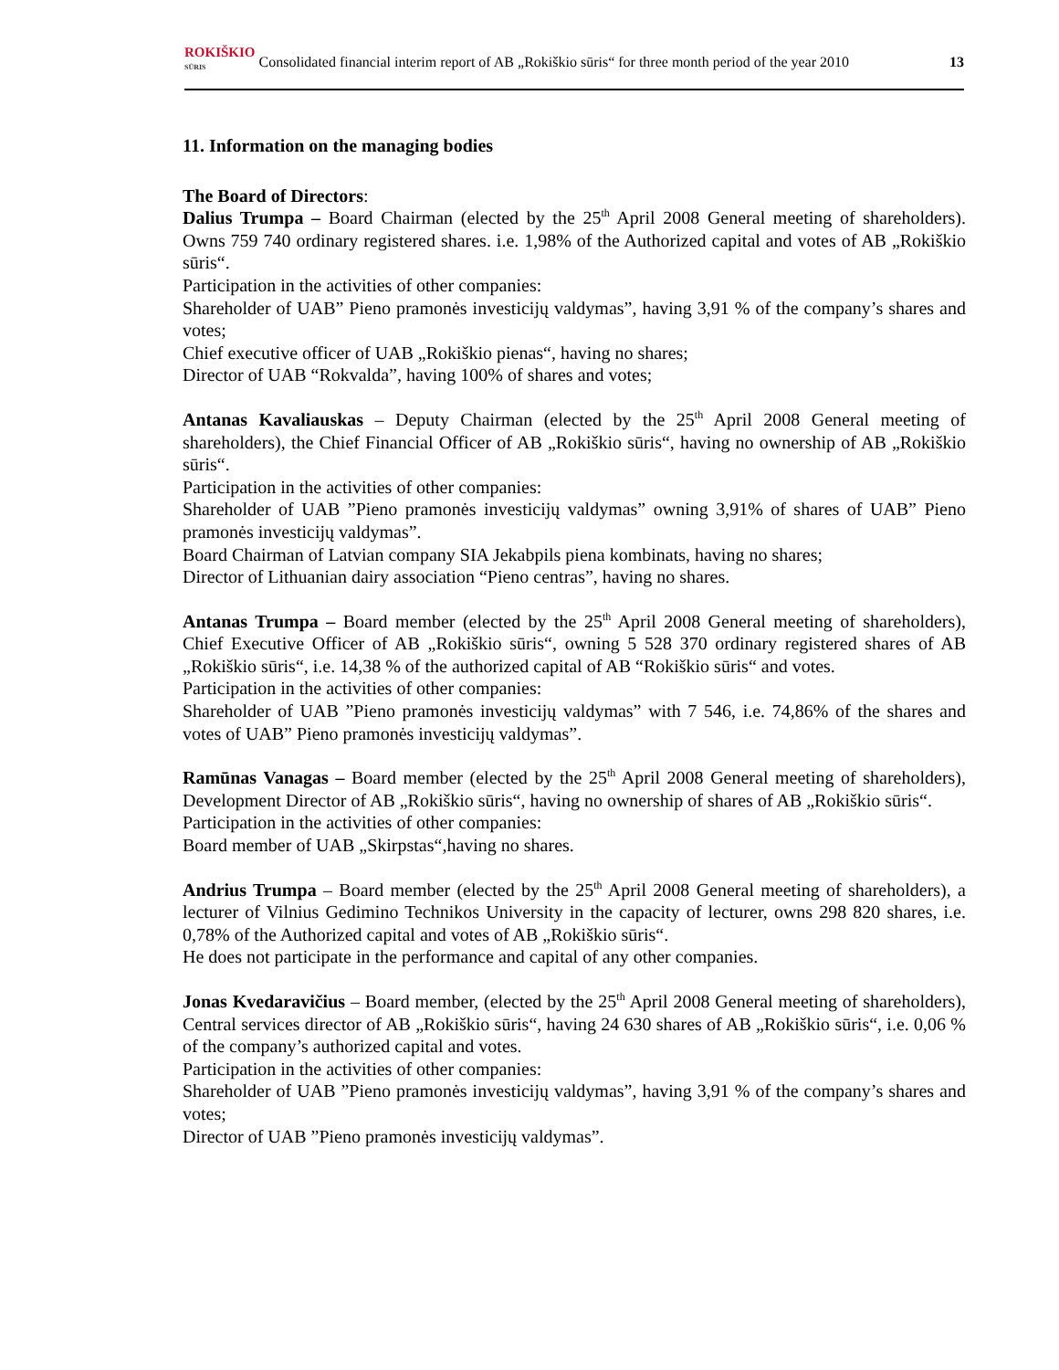ROKIŠKIO
SŪRIS Consolidated financial interim report of AB „Rokiškio sūris“ for three month period of the year 2010 13
11. Information on the managing bodies
The Board of Directors:
Dalius Trumpa – Board Chairman (elected by the 25<sup>th</sup> April 2008 General meeting of shareholders). Owns 759 740 ordinary registered shares. i.e. 1,98% of the Authorized capital and votes of AB „Rokiškio sūris“.
Participation in the activities of other companies:
Shareholder of UAB” Pieno pramonės investicijų valdymas”, having 3,91 % of the company’s shares and votes;
Chief executive officer of UAB „Rokiškio pienas“, having no shares;
Director of UAB “Rokvalda”, having 100% of shares and votes;
Antanas Kavaliauskas – Deputy Chairman (elected by the 25<sup>th</sup> April 2008 General meeting of shareholders), the Chief Financial Officer of AB „Rokiškio sūris“, having no ownership of AB „Rokiškio sūris“.
Participation in the activities of other companies:
Shareholder of UAB ”Pieno pramonės investicijų valdymas” owning 3,91% of shares of UAB” Pieno pramonės investicijų valdymas”.
Board Chairman of Latvian company SIA Jekabpils piena kombinats, having no shares;
Director of Lithuanian dairy association “Pieno centras”, having no shares.
Antanas Trumpa – Board member (elected by the 25<sup>th</sup> April 2008 General meeting of shareholders), Chief Executive Officer of AB „Rokiškio sūris“, owning 5 528 370 ordinary registered shares of AB „Rokiškio sūris“, i.e. 14,38 % of the authorized capital of AB “Rokiškio sūris“ and votes.
Participation in the activities of other companies:
Shareholder of UAB ”Pieno pramonės investicijų valdymas” with 7 546, i.e. 74,86% of the shares and votes of UAB” Pieno pramonės investicijų valdymas”.
Ramūnas Vanagas – Board member (elected by the 25<sup>th</sup> April 2008 General meeting of shareholders), Development Director of AB „Rokiškio sūris“, having no ownership of shares of AB „Rokiškio sūris“.
Participation in the activities of other companies:
Board member of UAB „Skirpstas“,having no shares.
Andrius Trumpa – Board member (elected by the 25<sup>th</sup> April 2008 General meeting of shareholders), a lecturer of Vilnius Gedimino Technikos University in the capacity of lecturer, owns 298 820 shares, i.e. 0,78% of the Authorized capital and votes of AB „Rokiškio sūris“.
He does not participate in the performance and capital of any other companies.
Jonas Kvedaravičius – Board member, (elected by the 25<sup>th</sup> April 2008 General meeting of shareholders), Central services director of AB „Rokiškio sūris“, having 24 630 shares of AB „Rokiškio sūris“, i.e. 0,06 % of the company’s authorized capital and votes.
Participation in the activities of other companies:
Shareholder of UAB ”Pieno pramonės investicijų valdymas”, having 3,91 % of the company’s shares and votes;
Director of UAB ”Pieno pramonės investicijų valdymas”.